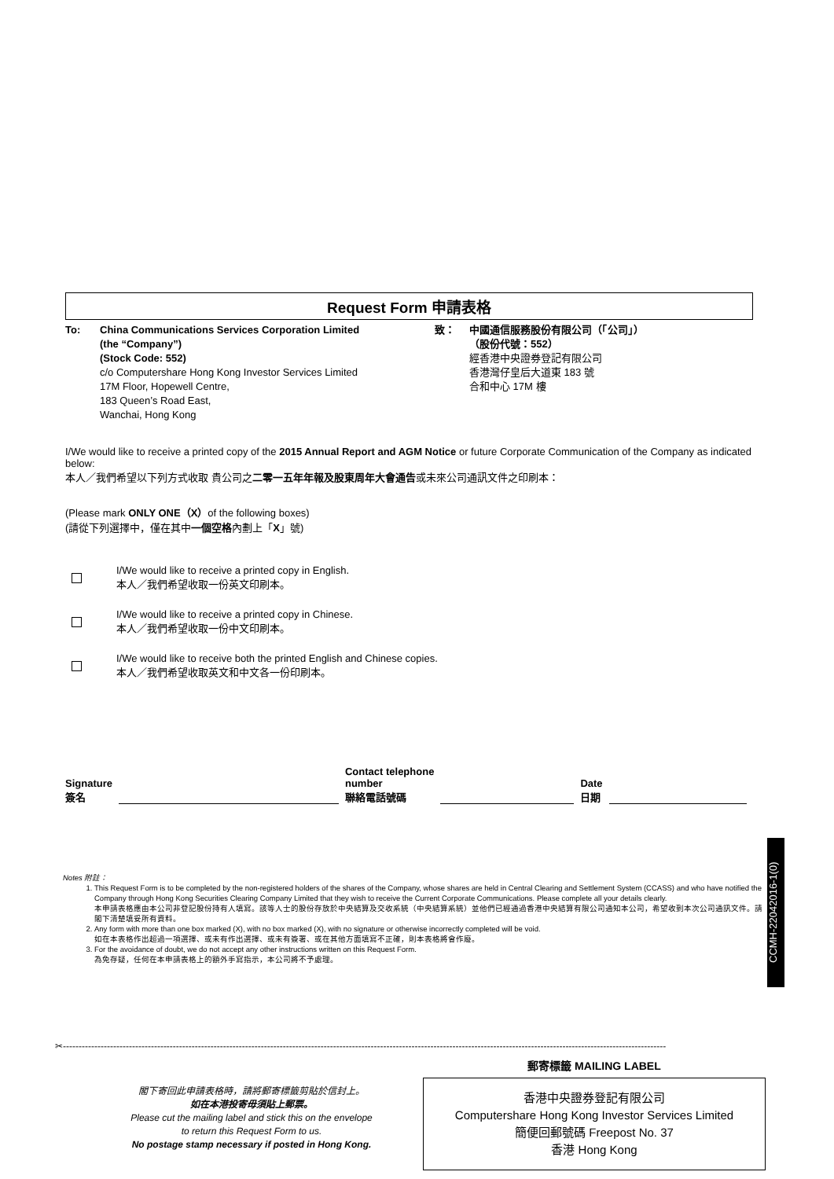Request Form 申請表格
To: China Communications Services Corporation Limited
(the “Company”)
(Stock Code: 552)
c/o Computershare Hong Kong Investor Services Limited
17M Floor, Hopewell Centre,
183 Queen’s Road East,
Wanchai, Hong Kong
致： 中國通信服務股份有限公司（「公司」）
（股份代號：552）
經香港中央證券登記有限公司
香港灣仔皇后大道東 183 號
合和中心 17M 樓
I/We would like to receive a printed copy of the 2015 Annual Report and AGM Notice or future Corporate Communication of the Company as indicated below:
本人／我們希望以下列方式收取 貴公司之二零一五年年報及股東周年大會通告或未來公司通訊文件之印刷本：
(Please mark ONLY ONE（X）of the following boxes)
(請從下列選擇中，僅在其中一個空格內劃上「X」號)
I/We would like to receive a printed copy in English.
本人／我們希望收取一份英文印刷本。
I/We would like to receive a printed copy in Chinese.
本人／我們希望收取一份中文印刷本。
I/We would like to receive both the printed English and Chinese copies.
本人／我們希望收取英文和中文各一份印刷本。
Signature
簽名
Contact telephone
number
聯絡電話號碼
Date
日期
Notes 附註：
1. This Request Form is to be completed by the non-registered holders of the shares of the Company, whose shares are held in Central Clearing and Settlement System (CCASS) and who have notified the Company through Hong Kong Securities Clearing Company Limited that they wish to receive the Current Corporate Communications. Please complete all your details clearly.
本申請表格應由本公司非登記股份持有人填寫。該等人士的股份存放於中央結算及交收系統（中央結算系統）並他們已經通過香港中央結算有限公司通知本公司，希望收到本次公司通訊文件。請 閣下清楚填妥所有資料。
2. Any form with more than one box marked (X), with no box marked (X), with no signature or otherwise incorrectly completed will be void.
如在本表格作出超過一項選擇、或未有作出選擇、或未有簽署、或在其他方面填寫不正確，則本表格將會作廢。
3. For the avoidance of doubt, we do not accept any other instructions written on this Request Form.
為免存疑，任何在本申請表格上的額外手寫指示，本公司將不予處理。
CCMH-22042016-1(0)
✂------------------------------------------------------------------------------------------------------------------------------------------------------------------------------------------------
郵寄標籤 MAILING LABEL
香港中央證券登記有限公司
Computershare Hong Kong Investor Services Limited
簡便回郵號碼 Freepost No. 37
香港 Hong Kong
閣下寄回此申請表格時，請將郵寄標籤剪貼於信封上。
如在本港投寄毋須貼上郵票。
Please cut the mailing label and stick this on the envelope
to return this Request Form to us.
No postage stamp necessary if posted in Hong Kong.